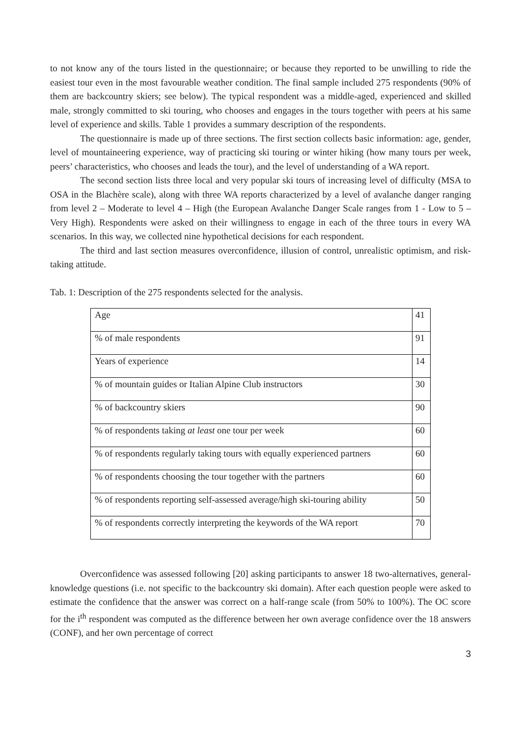to not know any of the tours listed in the questionnaire; or because they reported to be unwilling to ride the easiest tour even in the most favourable weather condition. The final sample included 275 respondents (90% of them are backcountry skiers; see below). The typical respondent was a middle-aged, experienced and skilled male, strongly committed to ski touring, who chooses and engages in the tours together with peers at his same level of experience and skills. Table 1 provides a summary description of the respondents.
The questionnaire is made up of three sections. The first section collects basic information: age, gender, level of mountaineering experience, way of practicing ski touring or winter hiking (how many tours per week, peers’ characteristics, who chooses and leads the tour), and the level of understanding of a WA report.
The second section lists three local and very popular ski tours of increasing level of difficulty (MSA to OSA in the Blachère scale), along with three WA reports characterized by a level of avalanche danger ranging from level 2 – Moderate to level 4 – High (the European Avalanche Danger Scale ranges from 1 - Low to 5 – Very High). Respondents were asked on their willingness to engage in each of the three tours in every WA scenarios. In this way, we collected nine hypothetical decisions for each respondent.
The third and last section measures overconfidence, illusion of control, unrealistic optimism, and risk-taking attitude.
Tab. 1: Description of the 275 respondents selected for the analysis.
| Age | 41 |
| % of male respondents | 91 |
| Years of experience | 14 |
| % of mountain guides or Italian Alpine Club instructors | 30 |
| % of backcountry skiers | 90 |
| % of respondents taking at least one tour per week | 60 |
| % of respondents regularly taking tours with equally experienced partners | 60 |
| % of respondents choosing the tour together with the partners | 60 |
| % of respondents reporting self-assessed average/high ski-touring ability | 50 |
| % of respondents correctly interpreting the keywords of the WA report | 70 |
Overconfidence was assessed following [20] asking participants to answer 18 two-alternatives, general-knowledge questions (i.e. not specific to the backcountry ski domain). After each question people were asked to estimate the confidence that the answer was correct on a half-range scale (from 50% to 100%). The OC score for the i<sup>th</sup> respondent was computed as the difference between her own average confidence over the 18 answers (CONF), and her own percentage of correct
3